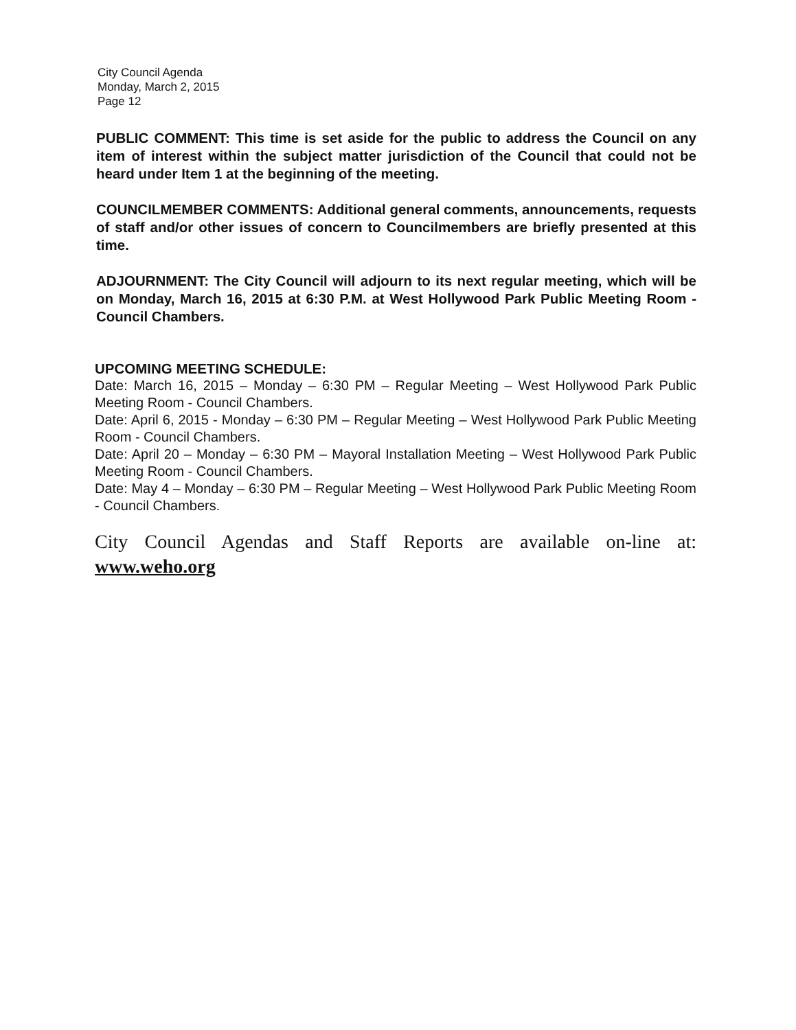City Council Agenda
Monday, March 2, 2015
Page 12
PUBLIC COMMENT: This time is set aside for the public to address the Council on any item of interest within the subject matter jurisdiction of the Council that could not be heard under Item 1 at the beginning of the meeting.
COUNCILMEMBER COMMENTS: Additional general comments, announcements, requests of staff and/or other issues of concern to Councilmembers are briefly presented at this time.
ADJOURNMENT: The City Council will adjourn to its next regular meeting, which will be on Monday, March 16, 2015 at 6:30 P.M. at West Hollywood Park Public Meeting Room - Council Chambers.
UPCOMING MEETING SCHEDULE:
Date: March 16, 2015 – Monday – 6:30 PM – Regular Meeting – West Hollywood Park Public Meeting Room - Council Chambers.
Date: April 6, 2015 - Monday – 6:30 PM – Regular Meeting – West Hollywood Park Public Meeting Room - Council Chambers.
Date: April 20 – Monday – 6:30 PM – Mayoral Installation Meeting – West Hollywood Park Public Meeting Room - Council Chambers.
Date: May 4 – Monday – 6:30 PM – Regular Meeting – West Hollywood Park Public Meeting Room - Council Chambers.
City Council Agendas and Staff Reports are available on-line at: www.weho.org